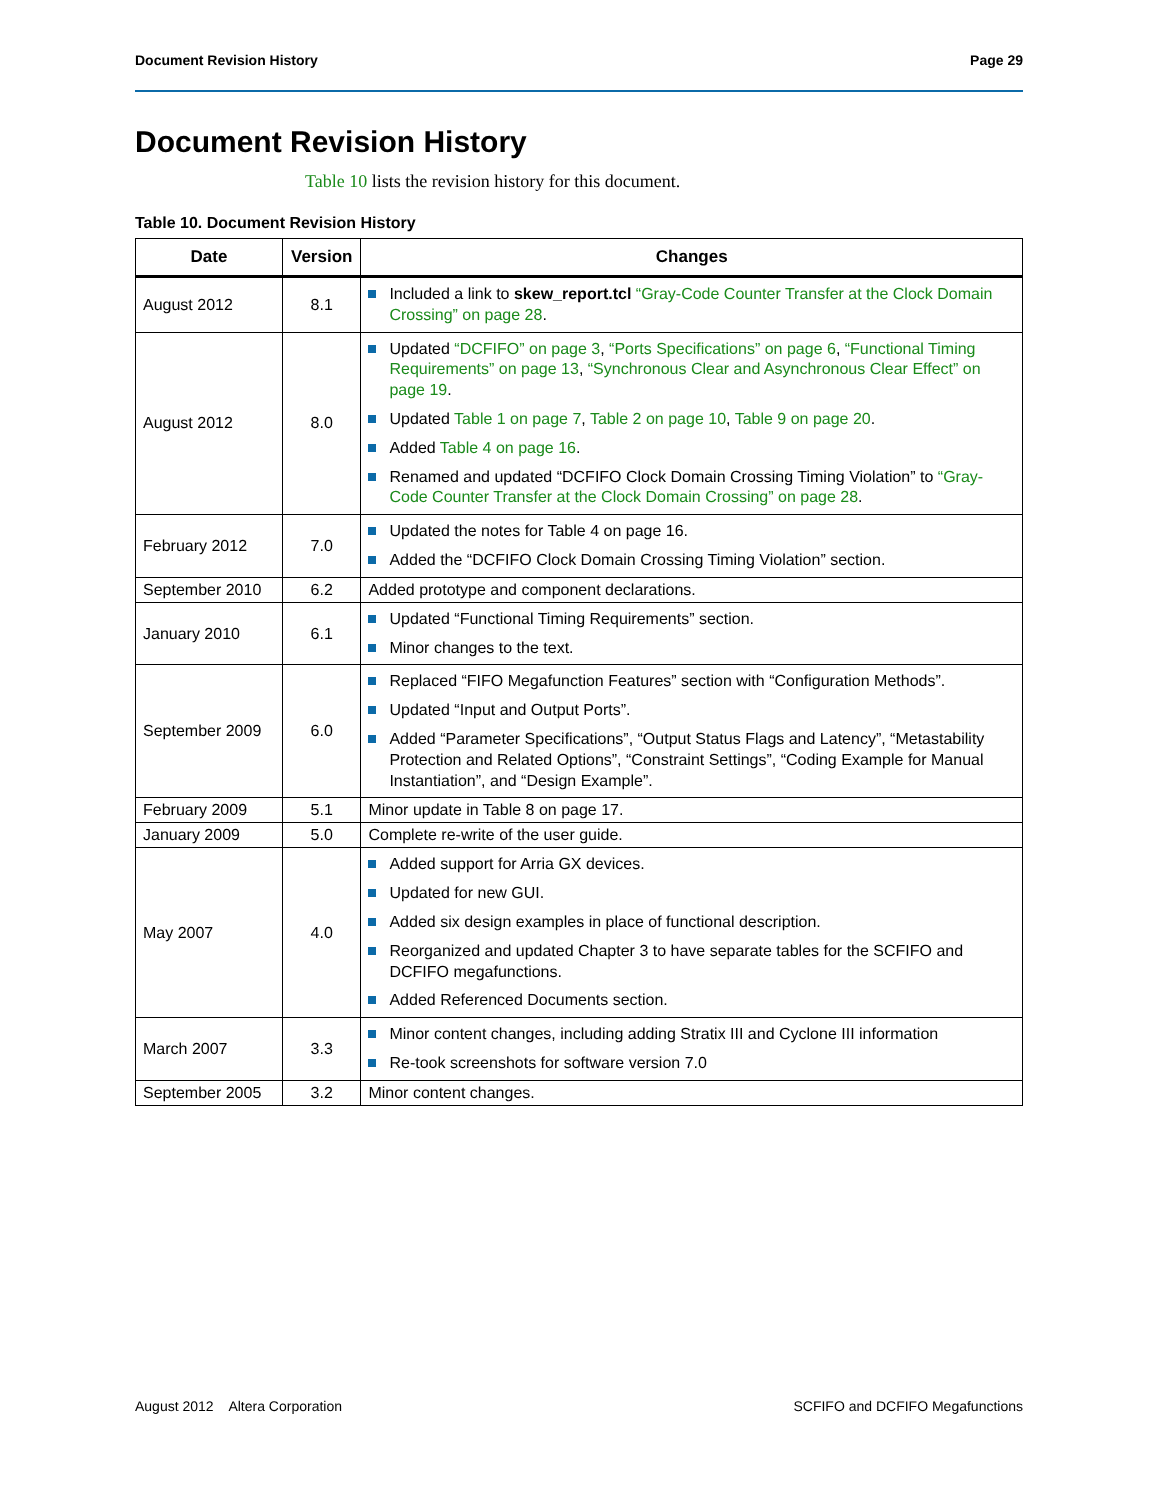Document Revision History Page 29
Document Revision History
Table 10 lists the revision history for this document.
Table 10. Document Revision History
| Date | Version | Changes |
| --- | --- | --- |
| August 2012 | 8.1 | Included a link to skew_report.tcl “Gray-Code Counter Transfer at the Clock Domain Crossing” on page 28 . |
| August 2012 | 8.0 | Updated “DCFIFO” on page 3 , “Ports Specifications” on page 6 , “Functional Timing Requirements” on page 13 , “Synchronous Clear and Asynchronous Clear Effect” on page 19 . Updated Table 1 on page 7 , Table 2 on page 10 , Table 9 on page 20 . Added Table 4 on page 16 . Renamed and updated “DCFIFO Clock Domain Crossing Timing Violation” to “Gray-Code Counter Transfer at the Clock Domain Crossing” on page 28 . |
| February 2012 | 7.0 | Updated the notes for Table 4 on page 16. Added the “DCFIFO Clock Domain Crossing Timing Violation” section. |
| September 2010 | 6.2 | Added prototype and component declarations. |
| January 2010 | 6.1 | Updated “Functional Timing Requirements” section. Minor changes to the text. |
| September 2009 | 6.0 | Replaced “FIFO Megafunction Features” section with “Configuration Methods”. Updated “Input and Output Ports”. Added “Parameter Specifications”, “Output Status Flags and Latency”, “Metastability Protection and Related Options”, “Constraint Settings”, “Coding Example for Manual Instantiation”, and “Design Example”. |
| February 2009 | 5.1 | Minor update in Table 8 on page 17. |
| January 2009 | 5.0 | Complete re-write of the user guide. |
| May 2007 | 4.0 | Added support for Arria GX devices. Updated for new GUI. Added six design examples in place of functional description. Reorganized and updated Chapter 3 to have separate tables for the SCFIFO and DCFIFO megafunctions. Added Referenced Documents section. |
| March 2007 | 3.3 | Minor content changes, including adding Stratix III and Cyclone III information Re-took screenshots for software version 7.0 |
| September 2005 | 3.2 | Minor content changes. |
August 2012 Altera Corporation SCFIFO and DCFIFO Megafunctions